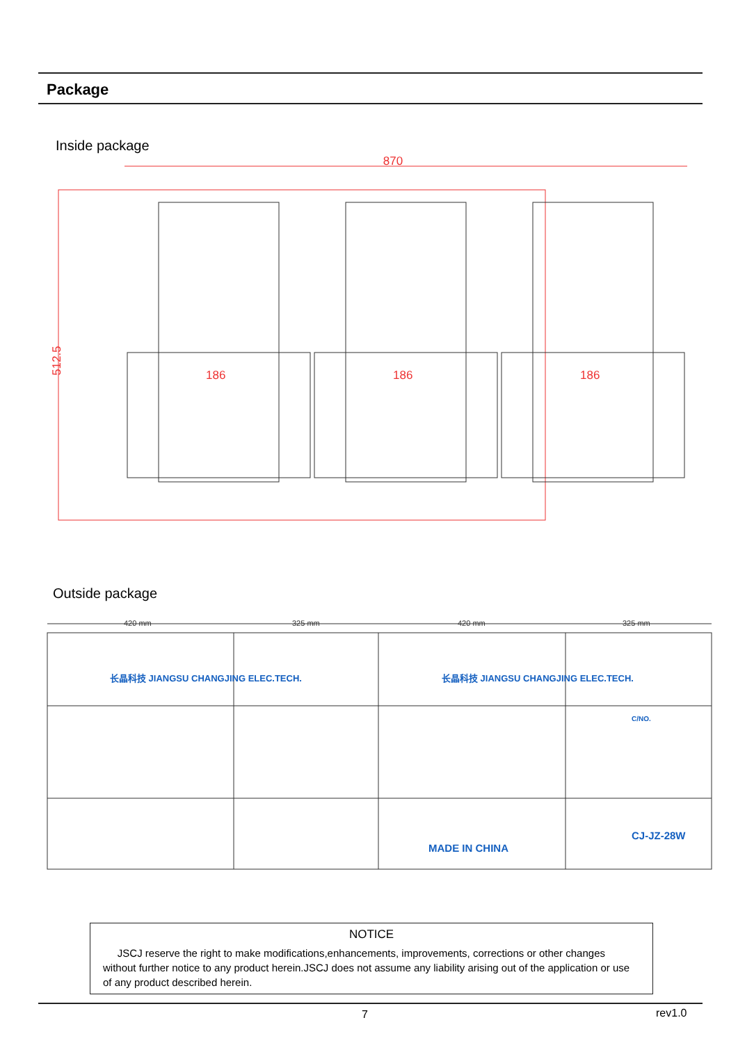Package
Inside package
870
512.5
186
186
186
Outside package
420 mm
325 mm
420 mm
325 mm
长晶科技 JIANGSU CHANGJING ELEC.TECH.
长晶科技 JIANGSU CHANGJING ELEC.TECH.
CJ-JZ-28W
C/NO.
MADE IN CHINA
NOTICE
JSCJ reserve the right to make modifications,enhancements, improvements, corrections or other changes without further notice to any product herein.JSCJ does not assume any liability arising out of the application or use of any product described herein.
7 rev1.0